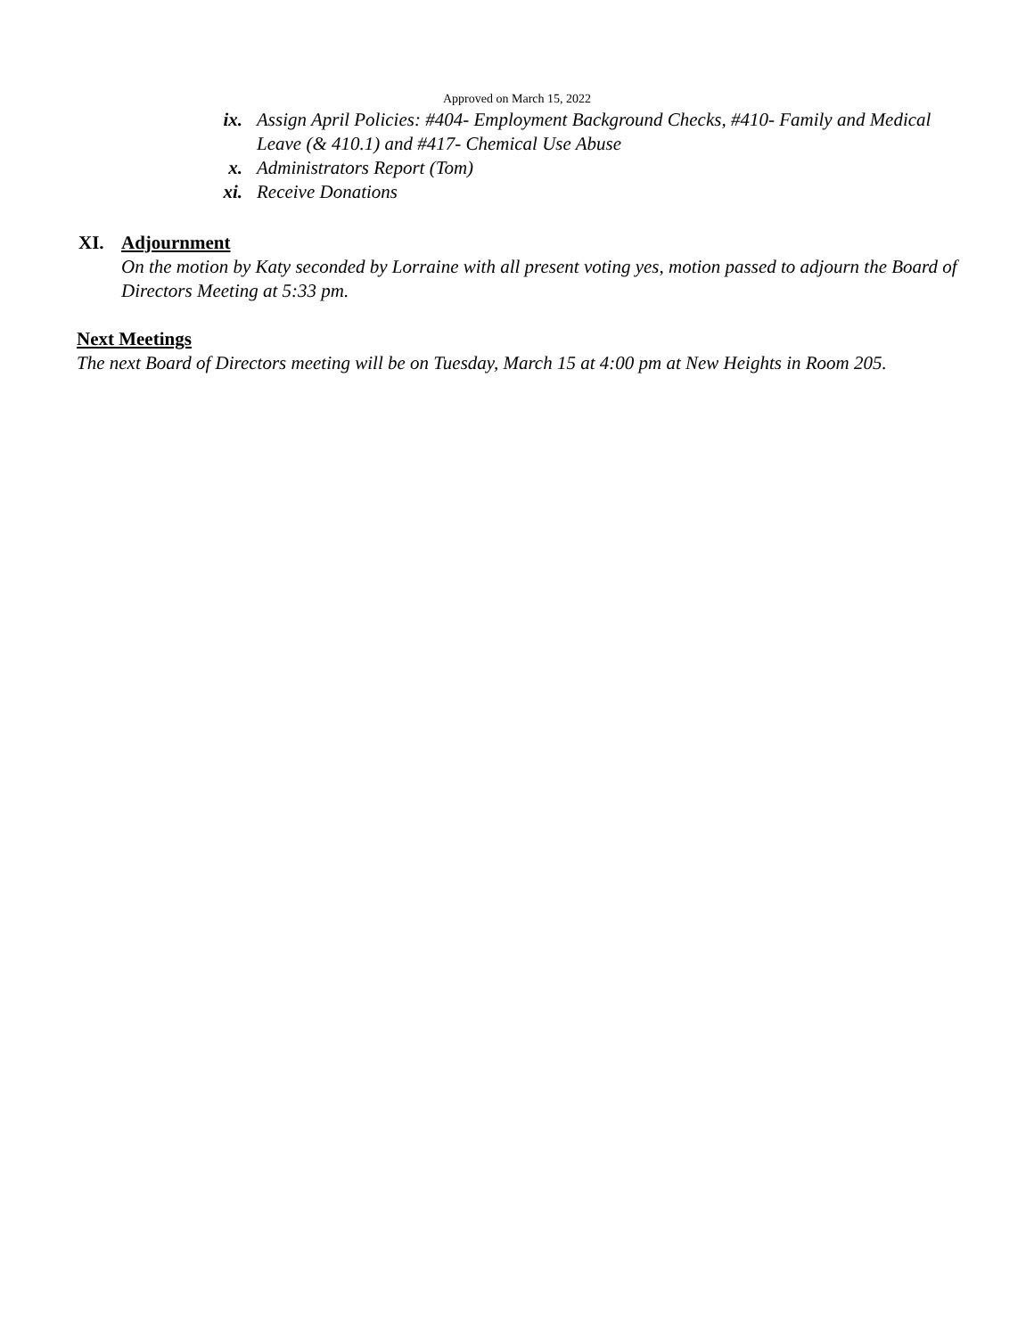Approved on March 15, 2022
ix. Assign April Policies: #404- Employment Background Checks, #410- Family and Medical Leave (& 410.1) and #417- Chemical Use Abuse
x. Administrators Report (Tom)
xi. Receive Donations
XI. Adjournment
On the motion by Katy seconded by Lorraine with all present voting yes, motion passed to adjourn the Board of Directors Meeting at 5:33 pm.
Next Meetings
The next Board of Directors meeting will be on Tuesday, March 15 at 4:00 pm at New Heights in Room 205.